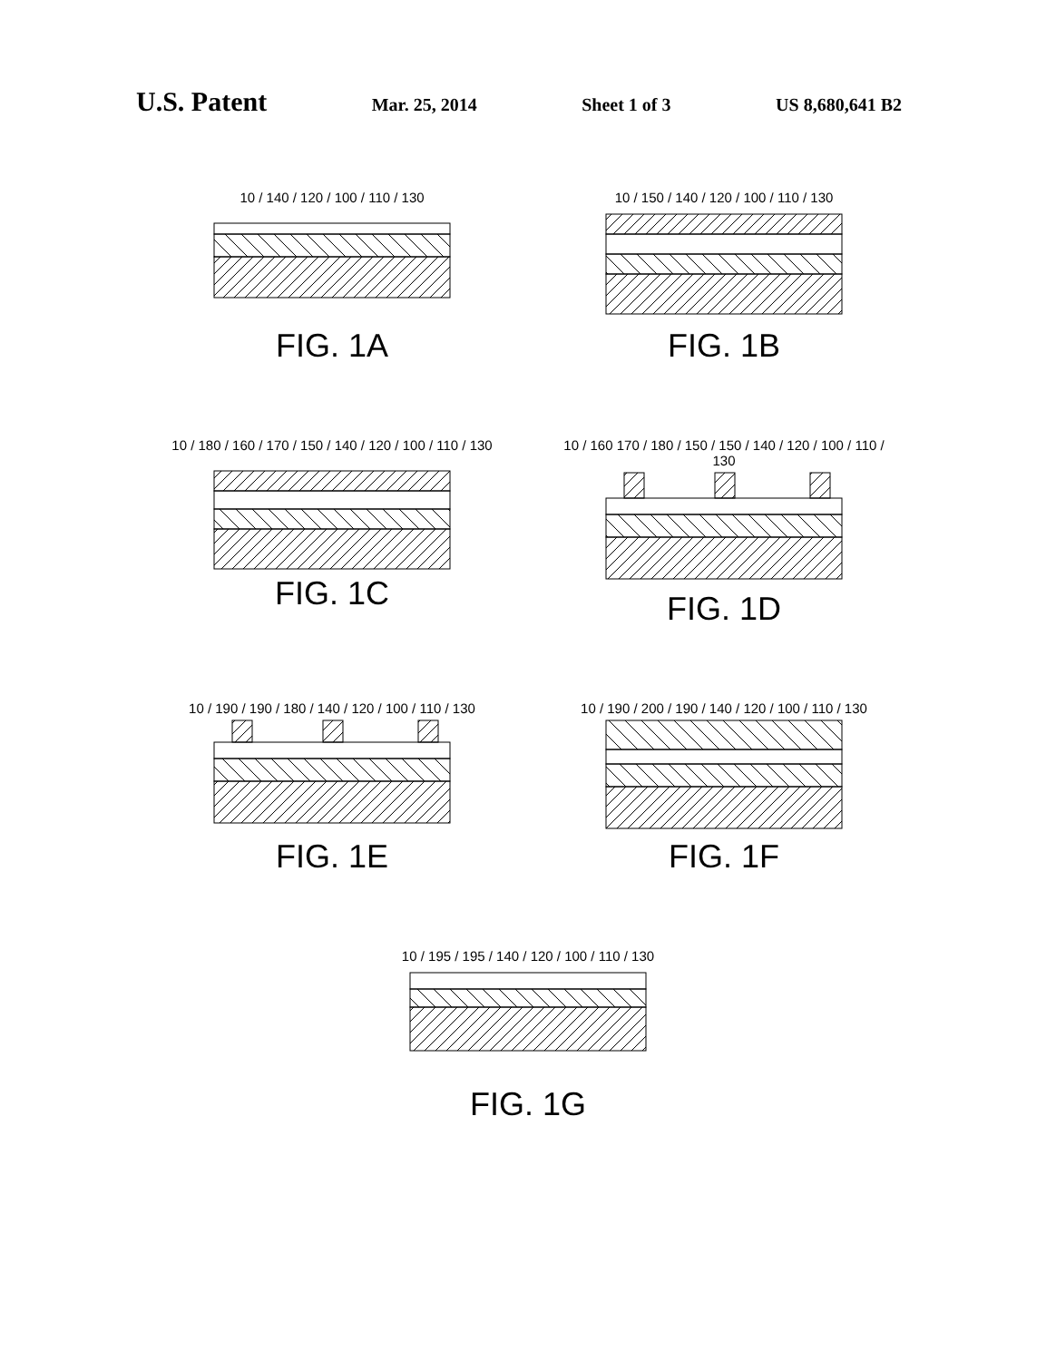U.S. Patent Mar. 25, 2014 Sheet 1 of 3 US 8,680,641 B2
10 / 140 / 120 / 100 / 110 / 130
FIG. 1A
10 / 150 / 140 / 120 / 100 / 110 / 130
FIG. 1B
10 / 180 / 160 / 170 / 150 / 140 / 120 / 100 / 110 / 130
FIG. 1C
10 / 160 170 / 180 / 150 / 150 / 140 / 120 / 100 / 110 / 130
FIG. 1D
10 / 190 / 190 / 180 / 140 / 120 / 100 / 110 / 130
FIG. 1E
10 / 190 / 200 / 190 / 140 / 120 / 100 / 110 / 130
FIG. 1F
10 / 195 / 195 / 140 / 120 / 100 / 110 / 130
FIG. 1G